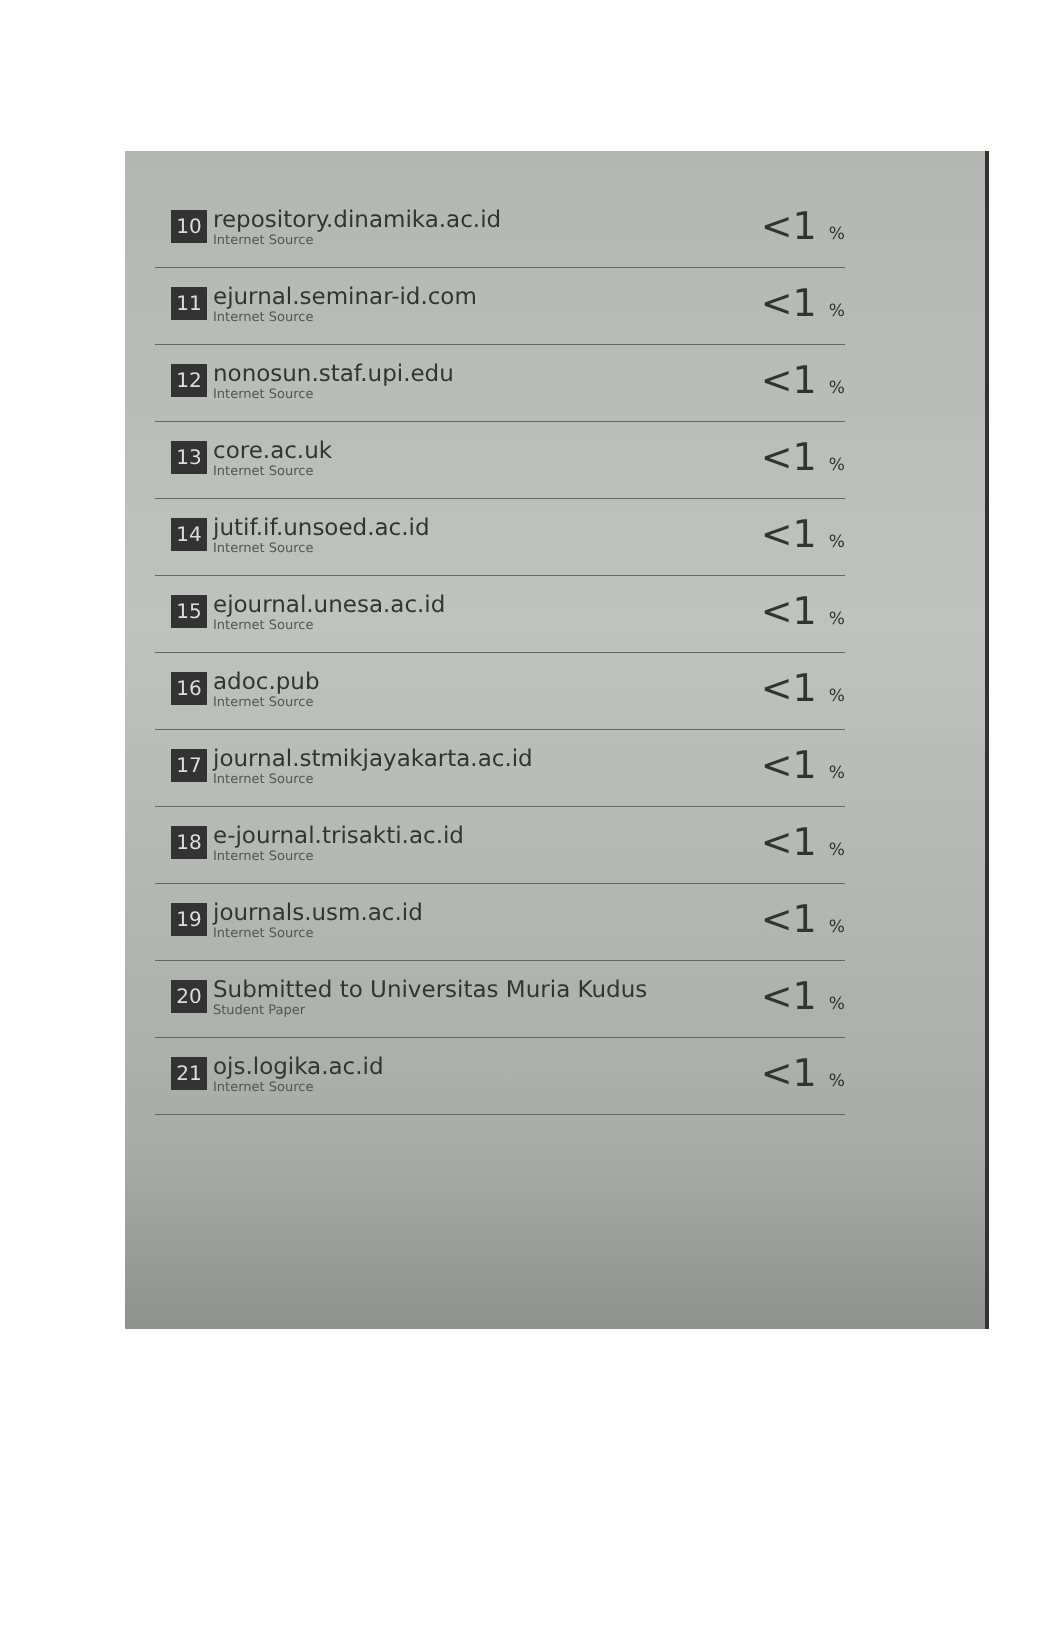| 10 | repository.dinamika.ac.id Internet Source | <1 <sub>%</sub> |
| 11 | ejurnal.seminar-id.com Internet Source | <1 <sub>%</sub> |
| 12 | nonosun.staf.upi.edu Internet Source | <1 <sub>%</sub> |
| 13 | core.ac.uk Internet Source | <1 <sub>%</sub> |
| 14 | jutif.if.unsoed.ac.id Internet Source | <1 <sub>%</sub> |
| 15 | ejournal.unesa.ac.id Internet Source | <1 <sub>%</sub> |
| 16 | adoc.pub Internet Source | <1 <sub>%</sub> |
| 17 | journal.stmikjayakarta.ac.id Internet Source | <1 <sub>%</sub> |
| 18 | e-journal.trisakti.ac.id Internet Source | <1 <sub>%</sub> |
| 19 | journals.usm.ac.id Internet Source | <1 <sub>%</sub> |
| 20 | Submitted to Universitas Muria Kudus Student Paper | <1 <sub>%</sub> |
| 21 | ojs.logika.ac.id Internet Source | <1 <sub>%</sub> |